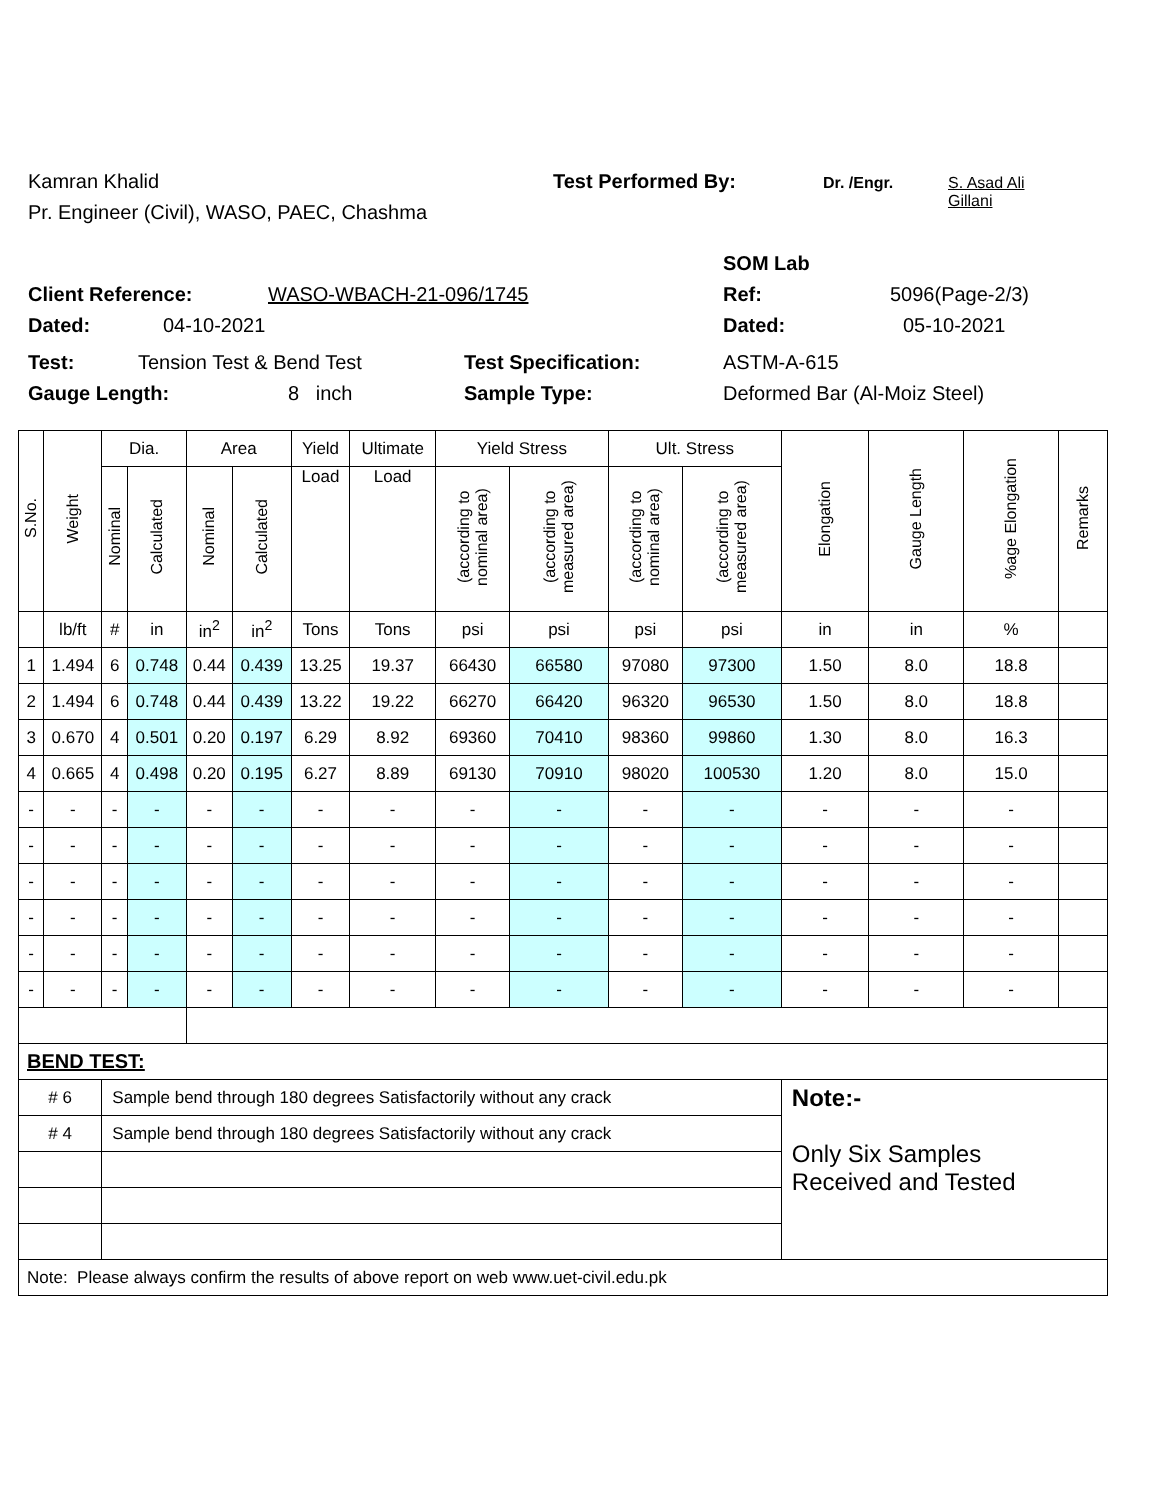Kamran Khalid Test Performed By: Dr. /Engr. S. Asad Ali
Gillani
Pr. Engineer (Civil), WASO, PAEC, Chashma
SOM Lab
Client Reference: WASO-WBACH-21-096/1745 Ref: 5096(Page-2/3)
Dated: 04-10-2021 Dated: 05-10-2021
Test: Tension Test & Bend Test Test Specification: ASTM-A-615
Gauge Length: 8 inch Sample Type: Deformed Bar (Al-Moiz Steel)
| S.No. | Weight | Dia. | | Area | | Yield | Ultimate | Yield Stress | | Ult. Stress | | Elongation | Gauge Length | %age Elongation | Remarks |
| --- | --- | --- | --- | --- | --- | --- | --- | --- | --- | --- | --- | --- | --- | --- | --- |
| | | Nominal | Calculated | Nominal | Calculated | Load | Load | (according to nominal area) | (according to measured area) | (according to nominal area) | (according to measured area) | | | | |
| | lb/ft | # | in | in<sup>2</sup> | in<sup>2</sup> | Tons | Tons | psi | psi | psi | psi | in | in | % | |
| 1 | 1.494 | 6 | 0.748 | 0.44 | 0.439 | 13.25 | 19.37 | 66430 | 66580 | 97080 | 97300 | 1.50 | 8.0 | 18.8 | |
| 2 | 1.494 | 6 | 0.748 | 0.44 | 0.439 | 13.22 | 19.22 | 66270 | 66420 | 96320 | 96530 | 1.50 | 8.0 | 18.8 | |
| 3 | 0.670 | 4 | 0.501 | 0.20 | 0.197 | 6.29 | 8.92 | 69360 | 70410 | 98360 | 99860 | 1.30 | 8.0 | 16.3 | |
| 4 | 0.665 | 4 | 0.498 | 0.20 | 0.195 | 6.27 | 8.89 | 69130 | 70910 | 98020 | 100530 | 1.20 | 8.0 | 15.0 | |
| - | - | - | - | - | - | - | - | - | - | - | - | - | - | - | |
| - | - | - | - | - | - | - | - | - | - | - | - | - | - | - | |
| - | - | - | - | - | - | - | - | - | - | - | - | - | - | - | |
| - | - | - | - | - | - | - | - | - | - | - | - | - | - | - | |
| - | - | - | - | - | - | - | - | - | - | - | - | - | - | - | |
| - | - | - | - | - | - | - | - | - | - | - | - | - | - | - | |
| BEND TEST: | | | | | | | | | | | | | | | |
| # 6 | | Sample bend through 180 degrees Satisfactorily without any crack | | | | | | | | | | Note:- Only Six Samples Received and Tested | | | |
| # 4 | | Sample bend through 180 degrees Satisfactorily without any crack | | | | | | | | | | | | | |
| Note: Please always confirm the results of above report on web www.uet-civil.edu.pk | | | | | | | | | | | | | | | |